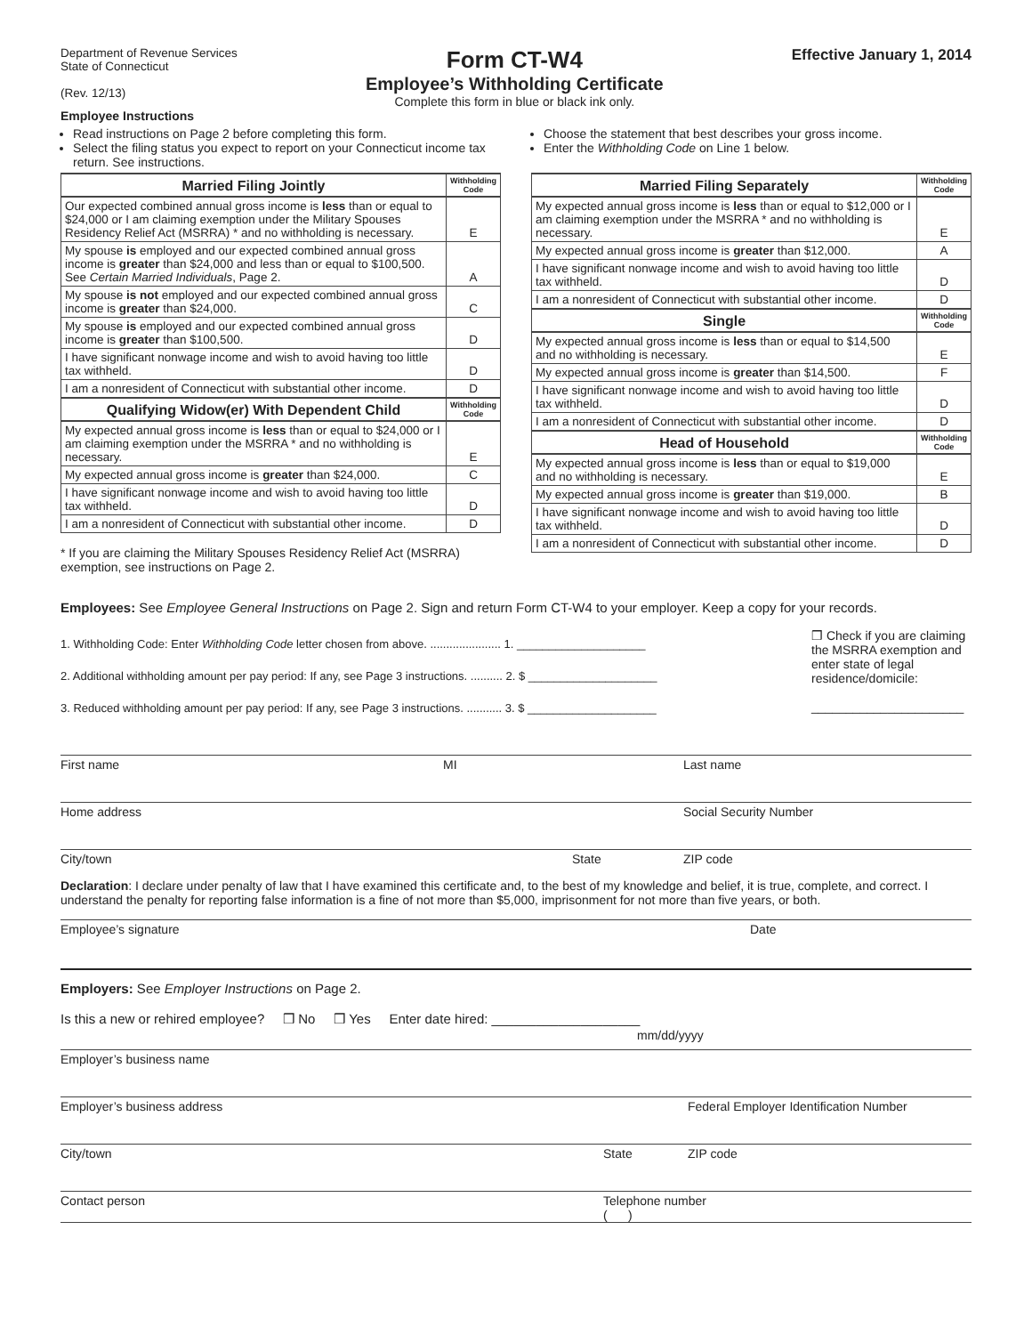Department of Revenue Services
State of Connecticut
(Rev. 12/13)
Form CT-W4
Employee’s Withholding Certificate
Complete this form in blue or black ink only.
Effective January 1, 2014
Employee Instructions
Read instructions on Page 2 before completing this form.
Select the filing status you expect to report on your Connecticut income tax return. See instructions.
| Married Filing Jointly | Withholding Code |
| --- | --- |
| Our expected combined annual gross income is less than or equal to $24,000 or I am claiming exemption under the Military Spouses Residency Relief Act (MSRRA) * and no withholding is necessary. | E |
| My spouse is employed and our expected combined annual gross income is greater than $24,000 and less than or equal to $100,500. See Certain Married Individuals , Page 2. | A |
| My spouse is not employed and our expected combined annual gross income is greater than $24,000. | C |
| My spouse is employed and our expected combined annual gross income is greater than $100,500. | D |
| I have significant nonwage income and wish to avoid having too little tax withheld. | D |
| I am a nonresident of Connecticut with substantial other income. | D |
| Qualifying Widow(er) With Dependent Child | Withholding Code |
| My expected annual gross income is less than or equal to $24,000 or I am claiming exemption under the MSRRA * and no withholding is necessary. | E |
| My expected annual gross income is greater than $24,000. | C |
| I have significant nonwage income and wish to avoid having too little tax withheld. | D |
| I am a nonresident of Connecticut with substantial other income. | D |
* If you are claiming the Military Spouses Residency Relief Act (MSRRA) exemption, see instructions on Page 2.
Choose the statement that best describes your gross income.
Enter the Withholding Code on Line 1 below.
| Married Filing Separately | Withholding Code |
| --- | --- |
| My expected annual gross income is less than or equal to $12,000 or I am claiming exemption under the MSRRA * and no withholding is necessary. | E |
| My expected annual gross income is greater than $12,000. | A |
| I have significant nonwage income and wish to avoid having too little tax withheld. | D |
| I am a nonresident of Connecticut with substantial other income. | D |
| Single | Withholding Code |
| My expected annual gross income is less than or equal to $14,500 and no withholding is necessary. | E |
| My expected annual gross income is greater than $14,500. | F |
| I have significant nonwage income and wish to avoid having too little tax withheld. | D |
| I am a nonresident of Connecticut with substantial other income. | D |
| Head of Household | Withholding Code |
| My expected annual gross income is less than or equal to $19,000 and no withholding is necessary. | E |
| My expected annual gross income is greater than $19,000. | B |
| I have significant nonwage income and wish to avoid having too little tax withheld. | D |
| I am a nonresident of Connecticut with substantial other income. | D |
Employees: See Employee General Instructions on Page 2. Sign and return Form CT-W4 to your employer. Keep a copy for your records.
1. Withholding Code: Enter Withholding Code letter chosen from above. ...................... 1. ____________________
2. Additional withholding amount per pay period: If any, see Page 3 instructions. .......... 2. $ ____________________
3. Reduced withholding amount per pay period: If any, see Page 3 instructions. ........... 3. $ ____________________
❒ Check if you are claiming the MSRRA exemption and enter state of legal residence/domicile:
______________________
First name MI Last name
Home address Social Security Number
City/town State ZIP code
Declaration: I declare under penalty of law that I have examined this certificate and, to the best of my knowledge and belief, it is true, complete, and correct. I understand the penalty for reporting false information is a fine of not more than $5,000, imprisonment for not more than five years, or both.
Employee’s signature Date
Employers: See Employer Instructions on Page 2.
Is this a new or rehired employee? ❒ No ❒ Yes Enter date hired: ____________________
mm/dd/yyyy
Employer’s business name
Employer’s business address Federal Employer Identification Number
City/town State ZIP code
Contact person Telephone number
( )